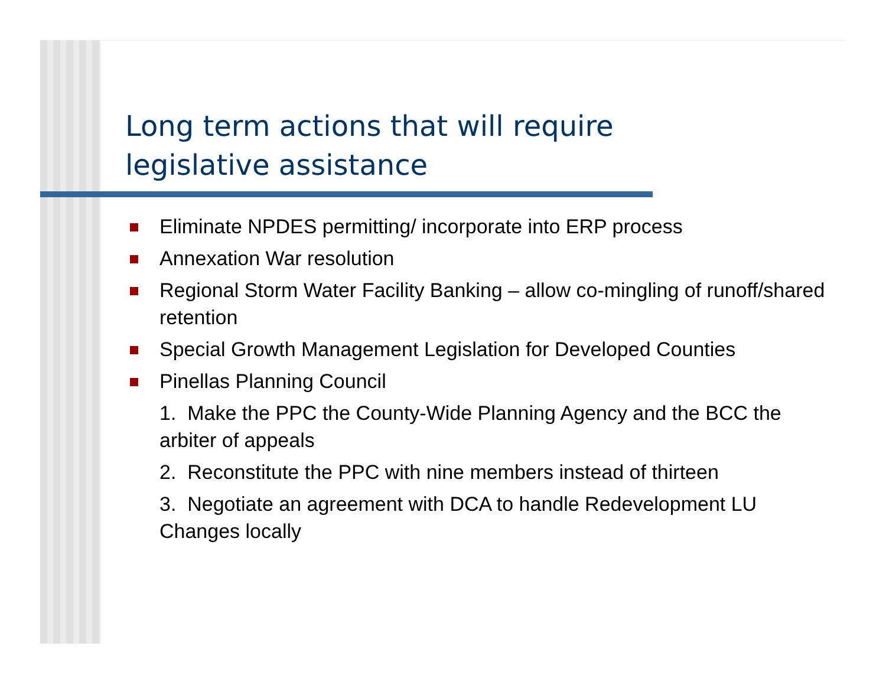Long term actions that will require
legislative assistance
Eliminate NPDES permitting/ incorporate into ERP process
Annexation War resolution
Regional Storm Water Facility Banking – allow co-mingling of runoff/shared retention
Special Growth Management Legislation for Developed Counties
Pinellas Planning Council
1. Make the PPC the County-Wide Planning Agency and the BCC the arbiter of appeals
2. Reconstitute the PPC with nine members instead of thirteen
3. Negotiate an agreement with DCA to handle Redevelopment LU Changes locally